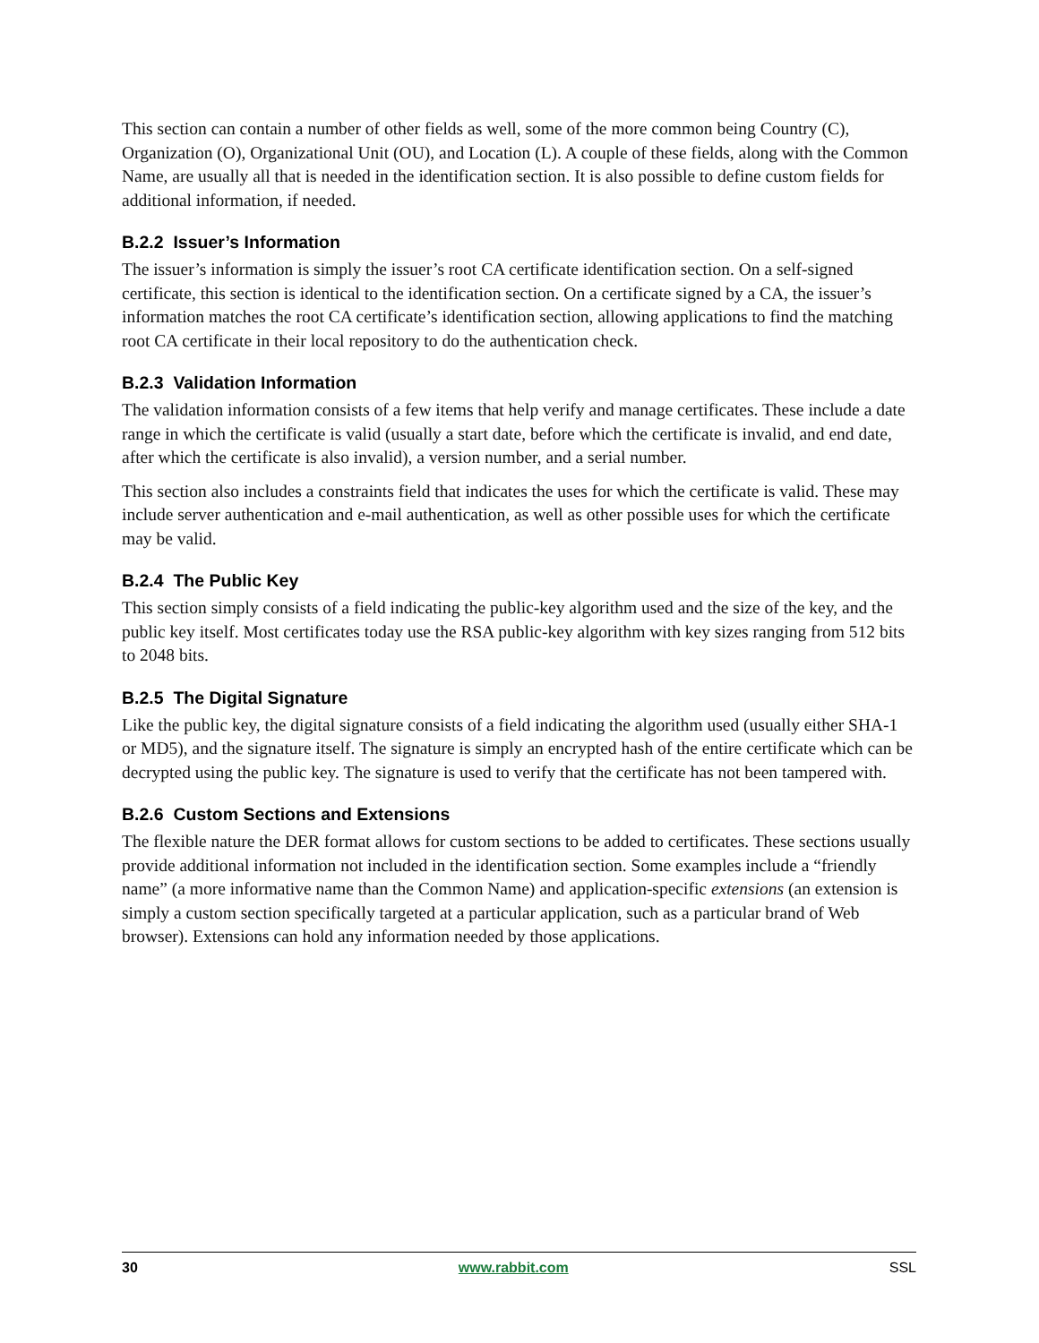This section can contain a number of other fields as well, some of the more common being Country (C), Organization (O), Organizational Unit (OU), and Location (L). A couple of these fields, along with the Common Name, are usually all that is needed in the identification section. It is also possible to define custom fields for additional information, if needed.
B.2.2 Issuer’s Information
The issuer’s information is simply the issuer’s root CA certificate identification section. On a self-signed certificate, this section is identical to the identification section. On a certificate signed by a CA, the issuer’s information matches the root CA certificate’s identification section, allowing applications to find the matching root CA certificate in their local repository to do the authentication check.
B.2.3 Validation Information
The validation information consists of a few items that help verify and manage certificates. These include a date range in which the certificate is valid (usually a start date, before which the certificate is invalid, and end date, after which the certificate is also invalid), a version number, and a serial number.
This section also includes a constraints field that indicates the uses for which the certificate is valid. These may include server authentication and e-mail authentication, as well as other possible uses for which the certificate may be valid.
B.2.4 The Public Key
This section simply consists of a field indicating the public-key algorithm used and the size of the key, and the public key itself. Most certificates today use the RSA public-key algorithm with key sizes ranging from 512 bits to 2048 bits.
B.2.5 The Digital Signature
Like the public key, the digital signature consists of a field indicating the algorithm used (usually either SHA-1 or MD5), and the signature itself. The signature is simply an encrypted hash of the entire certificate which can be decrypted using the public key. The signature is used to verify that the certificate has not been tampered with.
B.2.6 Custom Sections and Extensions
The flexible nature the DER format allows for custom sections to be added to certificates. These sections usually provide additional information not included in the identification section. Some examples include a “friendly name” (a more informative name than the Common Name) and application-specific extensions (an extension is simply a custom section specifically targeted at a particular application, such as a particular brand of Web browser). Extensions can hold any information needed by those applications.
30 www.rabbit.com SSL